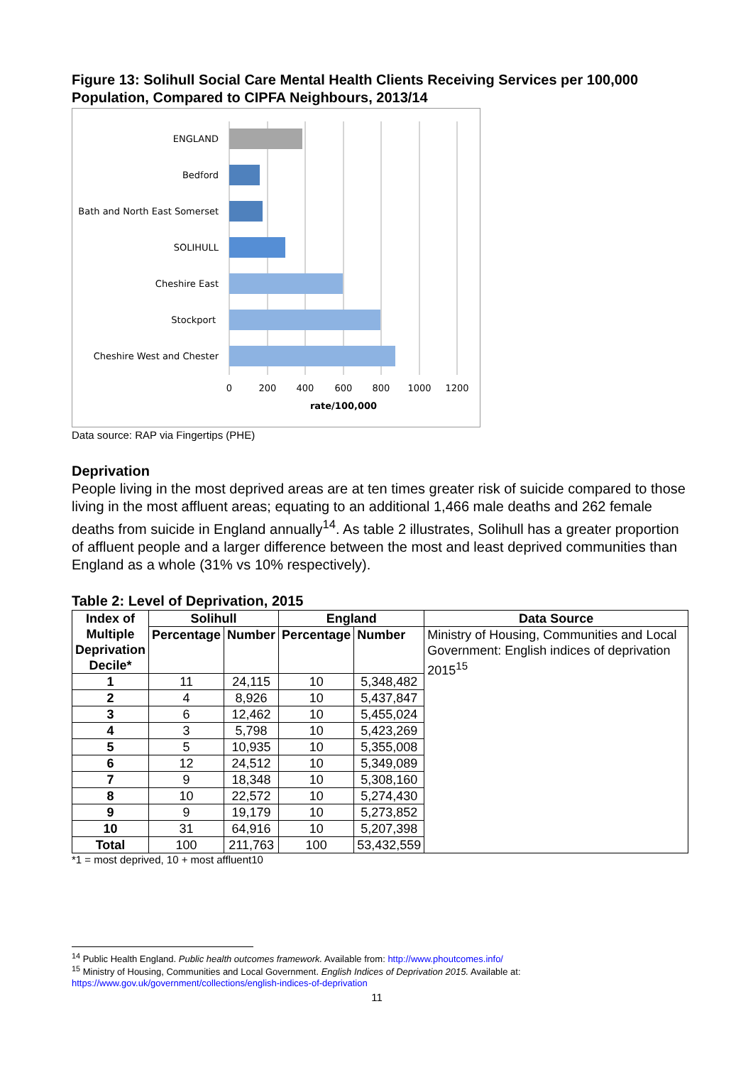Figure 13: Solihull Social Care Mental Health Clients Receiving Services per 100,000 Population, Compared to CIPFA Neighbours, 2013/14
ENGLAND
Bedford
Bath and North East Somerset
SOLIHULL
Cheshire East
Stockport
Cheshire West and Chester
0
200
400
600
800
1000
1200
rate/100,000
Data source: RAP via Fingertips (PHE)
Deprivation
People living in the most deprived areas are at ten times greater risk of suicide compared to those living in the most affluent areas; equating to an additional 1,466 male deaths and 262 female deaths from suicide in England annually<sup>14</sup>. As table 2 illustrates, Solihull has a greater proportion of affluent people and a larger difference between the most and least deprived communities than England as a whole (31% vs 10% respectively).
Table 2: Level of Deprivation, 2015
| Index of Multiple Deprivation Decile* | Solihull | | England | | Data Source |
| --- | --- | --- | --- | --- | --- |
| | Percentage | Number | Percentage | Number | Ministry of Housing, Communities and Local Government: English indices of deprivation 2015<sup>15</sup> |
| 1 | 11 | 24,115 | 10 | 5,348,482 | |
| 2 | 4 | 8,926 | 10 | 5,437,847 | |
| 3 | 6 | 12,462 | 10 | 5,455,024 | |
| 4 | 3 | 5,798 | 10 | 5,423,269 | |
| 5 | 5 | 10,935 | 10 | 5,355,008 | |
| 6 | 12 | 24,512 | 10 | 5,349,089 | |
| 7 | 9 | 18,348 | 10 | 5,308,160 | |
| 8 | 10 | 22,572 | 10 | 5,274,430 | |
| 9 | 9 | 19,179 | 10 | 5,273,852 | |
| 10 | 31 | 64,916 | 10 | 5,207,398 | |
| Total | 100 | 211,763 | 100 | 53,432,559 | |
*1 = most deprived, 10 + most affluent10
<sup>14</sup> Public Health England. Public health outcomes framework. Available from: http://www.phoutcomes.info/
<sup>15</sup> Ministry of Housing, Communities and Local Government. English Indices of Deprivation 2015. Available at: https://www.gov.uk/government/collections/english-indices-of-deprivation
11